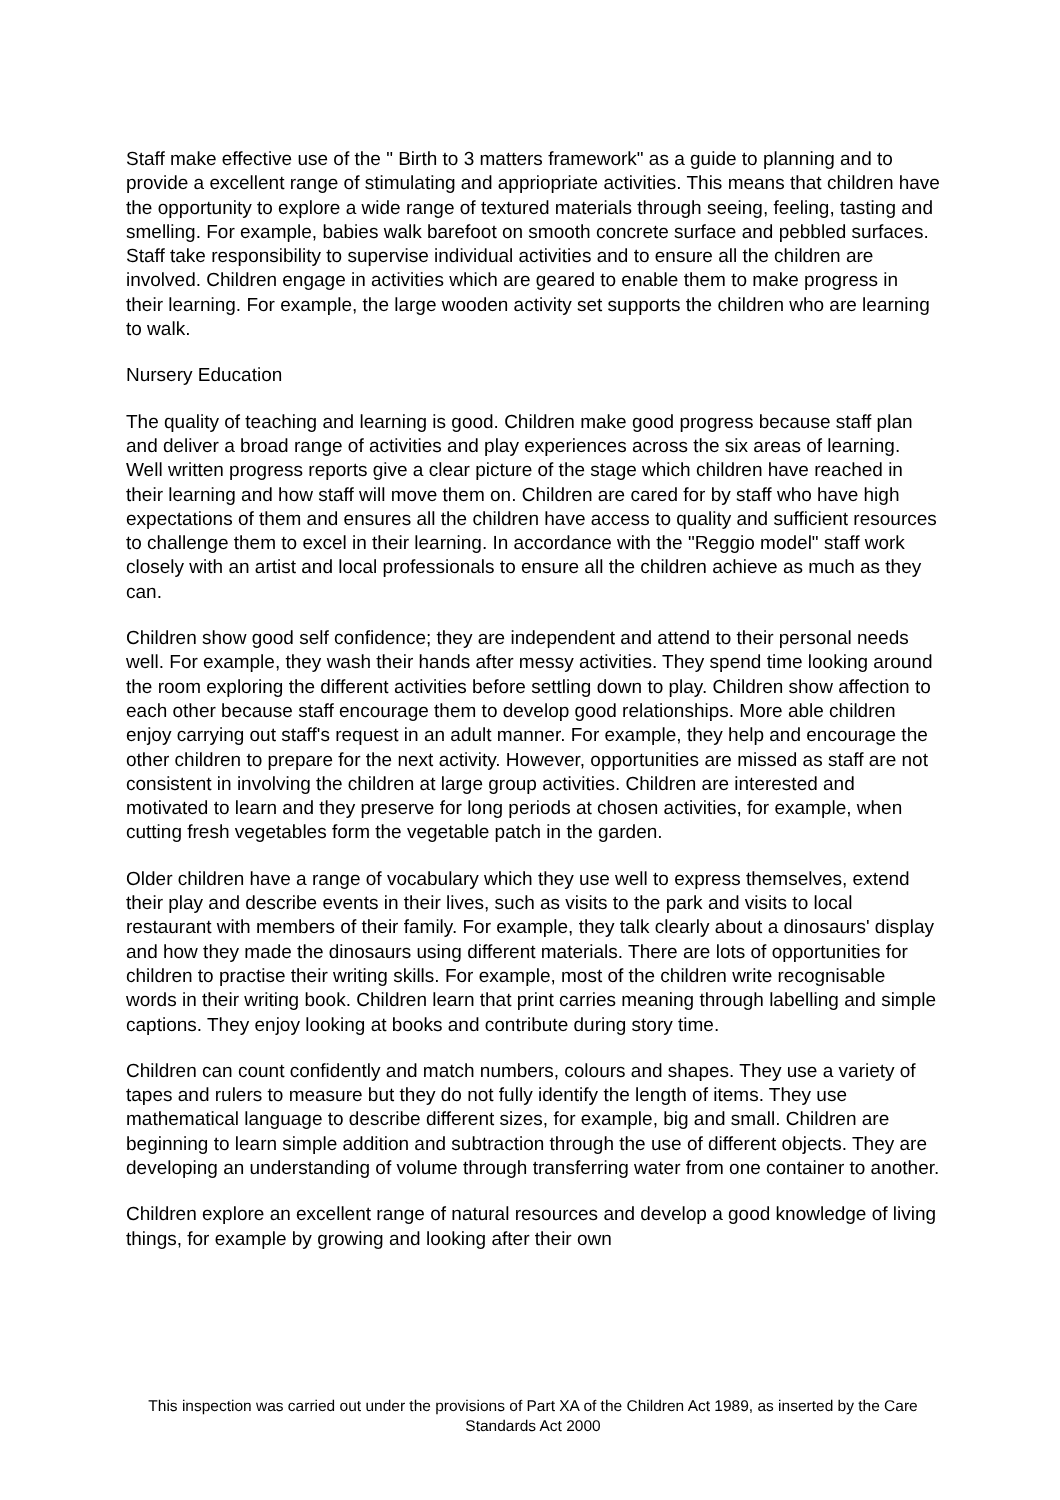Staff make effective use of the " Birth to 3 matters framework" as a guide to planning and to provide a excellent range of stimulating and appriopriate activities. This means that children have the opportunity to explore a wide range of textured materials through seeing, feeling, tasting and smelling. For example, babies walk barefoot on smooth concrete surface and pebbled surfaces. Staff take responsibility to supervise individual activities and to ensure all the children are involved. Children engage in activities which are geared to enable them to make progress in their learning. For example, the large wooden activity set supports the children who are learning to walk.
Nursery Education
The quality of teaching and learning is good. Children make good progress because staff plan and deliver a broad range of activities and play experiences across the six areas of learning. Well written progress reports give a clear picture of the stage which children have reached in their learning and how staff will move them on. Children are cared for by staff who have high expectations of them and ensures all the children have access to quality and sufficient resources to challenge them to excel in their learning. In accordance with the "Reggio model" staff work closely with an artist and local professionals to ensure all the children achieve as much as they can.
Children show good self confidence; they are independent and attend to their personal needs well. For example, they wash their hands after messy activities. They spend time looking around the room exploring the different activities before settling down to play. Children show affection to each other because staff encourage them to develop good relationships. More able children enjoy carrying out staff's request in an adult manner. For example, they help and encourage the other children to prepare for the next activity. However, opportunities are missed as staff are not consistent in involving the children at large group activities. Children are interested and motivated to learn and they preserve for long periods at chosen activities, for example, when cutting fresh vegetables form the vegetable patch in the garden.
Older children have a range of vocabulary which they use well to express themselves, extend their play and describe events in their lives, such as visits to the park and visits to local restaurant with members of their family. For example, they talk clearly about a dinosaurs' display and how they made the dinosaurs using different materials. There are lots of opportunities for children to practise their writing skills. For example, most of the children write recognisable words in their writing book. Children learn that print carries meaning through labelling and simple captions. They enjoy looking at books and contribute during story time.
Children can count confidently and match numbers, colours and shapes. They use a variety of tapes and rulers to measure but they do not fully identify the length of items. They use mathematical language to describe different sizes, for example, big and small. Children are beginning to learn simple addition and subtraction through the use of different objects. They are developing an understanding of volume through transferring water from one container to another.
Children explore an excellent range of natural resources and develop a good knowledge of living things, for example by growing and looking after their own
This inspection was carried out under the provisions of Part XA of the Children Act 1989, as inserted by the Care Standards Act 2000